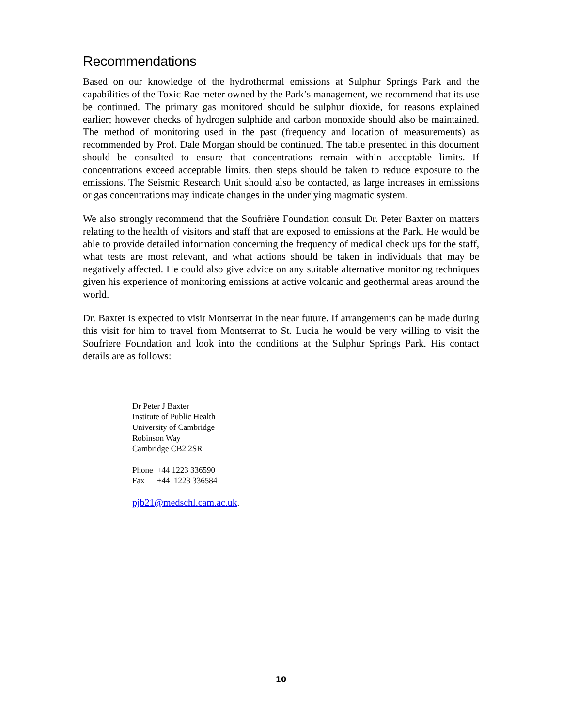Recommendations
Based on our knowledge of the hydrothermal emissions at Sulphur Springs Park and the capabilities of the Toxic Rae meter owned by the Park’s management, we recommend that its use be continued. The primary gas monitored should be sulphur dioxide, for reasons explained earlier; however checks of hydrogen sulphide and carbon monoxide should also be maintained. The method of monitoring used in the past (frequency and location of measurements) as recommended by Prof. Dale Morgan should be continued. The table presented in this document should be consulted to ensure that concentrations remain within acceptable limits. If concentrations exceed acceptable limits, then steps should be taken to reduce exposure to the emissions. The Seismic Research Unit should also be contacted, as large increases in emissions or gas concentrations may indicate changes in the underlying magmatic system.
We also strongly recommend that the Soufrière Foundation consult Dr. Peter Baxter on matters relating to the health of visitors and staff that are exposed to emissions at the Park. He would be able to provide detailed information concerning the frequency of medical check ups for the staff, what tests are most relevant, and what actions should be taken in individuals that may be negatively affected. He could also give advice on any suitable alternative monitoring techniques given his experience of monitoring emissions at active volcanic and geothermal areas around the world.
Dr. Baxter is expected to visit Montserrat in the near future. If arrangements can be made during this visit for him to travel from Montserrat to St. Lucia he would be very willing to visit the Soufriere Foundation and look into the conditions at the Sulphur Springs Park. His contact details are as follows:
Dr Peter J Baxter
Institute of Public Health
University of Cambridge
Robinson Way
Cambridge CB2 2SR
Phone +44 1223 336590
Fax +44 1223 336584
pjb21@medschl.cam.ac.uk.
10